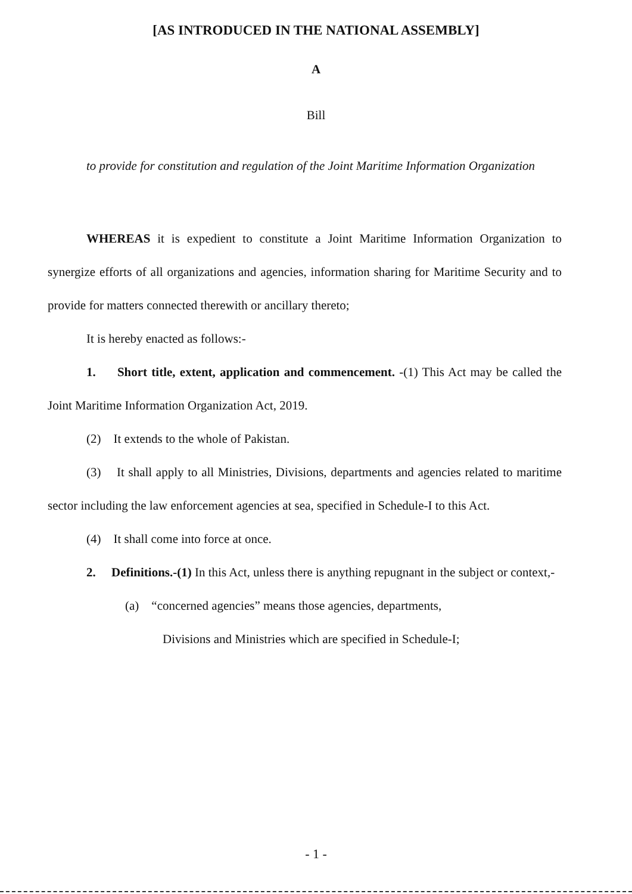[AS INTRODUCED IN THE NATIONAL ASSEMBLY]
A
Bill
to provide for constitution and regulation of the Joint Maritime Information Organization
WHEREAS it is expedient to constitute a Joint Maritime Information Organization to synergize efforts of all organizations and agencies, information sharing for Maritime Security and to provide for matters connected therewith or ancillary thereto;
It is hereby enacted as follows:-
1. Short title, extent, application and commencement. -(1) This Act may be called the Joint Maritime Information Organization Act, 2019.
(2) It extends to the whole of Pakistan.
(3) It shall apply to all Ministries, Divisions, departments and agencies related to maritime sector including the law enforcement agencies at sea, specified in Schedule-I to this Act.
(4) It shall come into force at once.
2. Definitions.-(1) In this Act, unless there is anything repugnant in the subject or context,-
(a) “concerned agencies” means those agencies, departments,
Divisions and Ministries which are specified in Schedule-I;
- 1 -